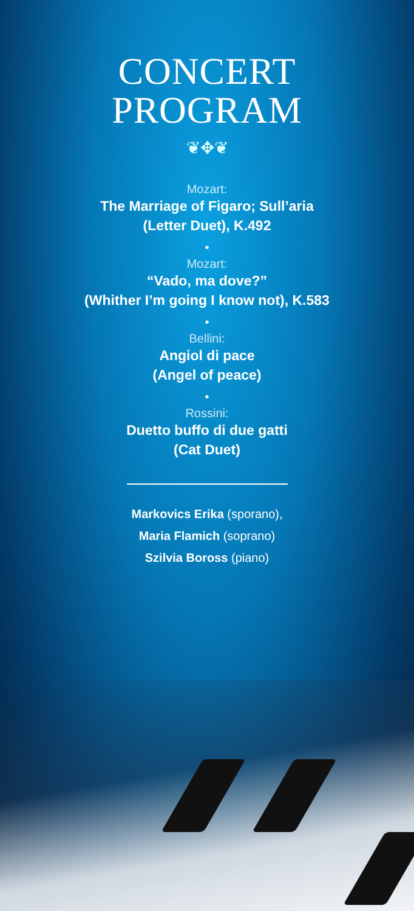CONCERT
PROGRAM
❦✥❦
Mozart:
The Marriage of Figaro; Sull’aria
(Letter Duet), K.492
•
Mozart:
“Vado, ma dove?”
(Whither I’m going I know not), K.583
•
Bellini:
Angiol di pace
(Angel of peace)
•
Rossini:
Duetto buffo di due gatti
(Cat Duet)
Markovics Erika (sporano),
Maria Flamich (soprano)
Szilvia Boross (piano)